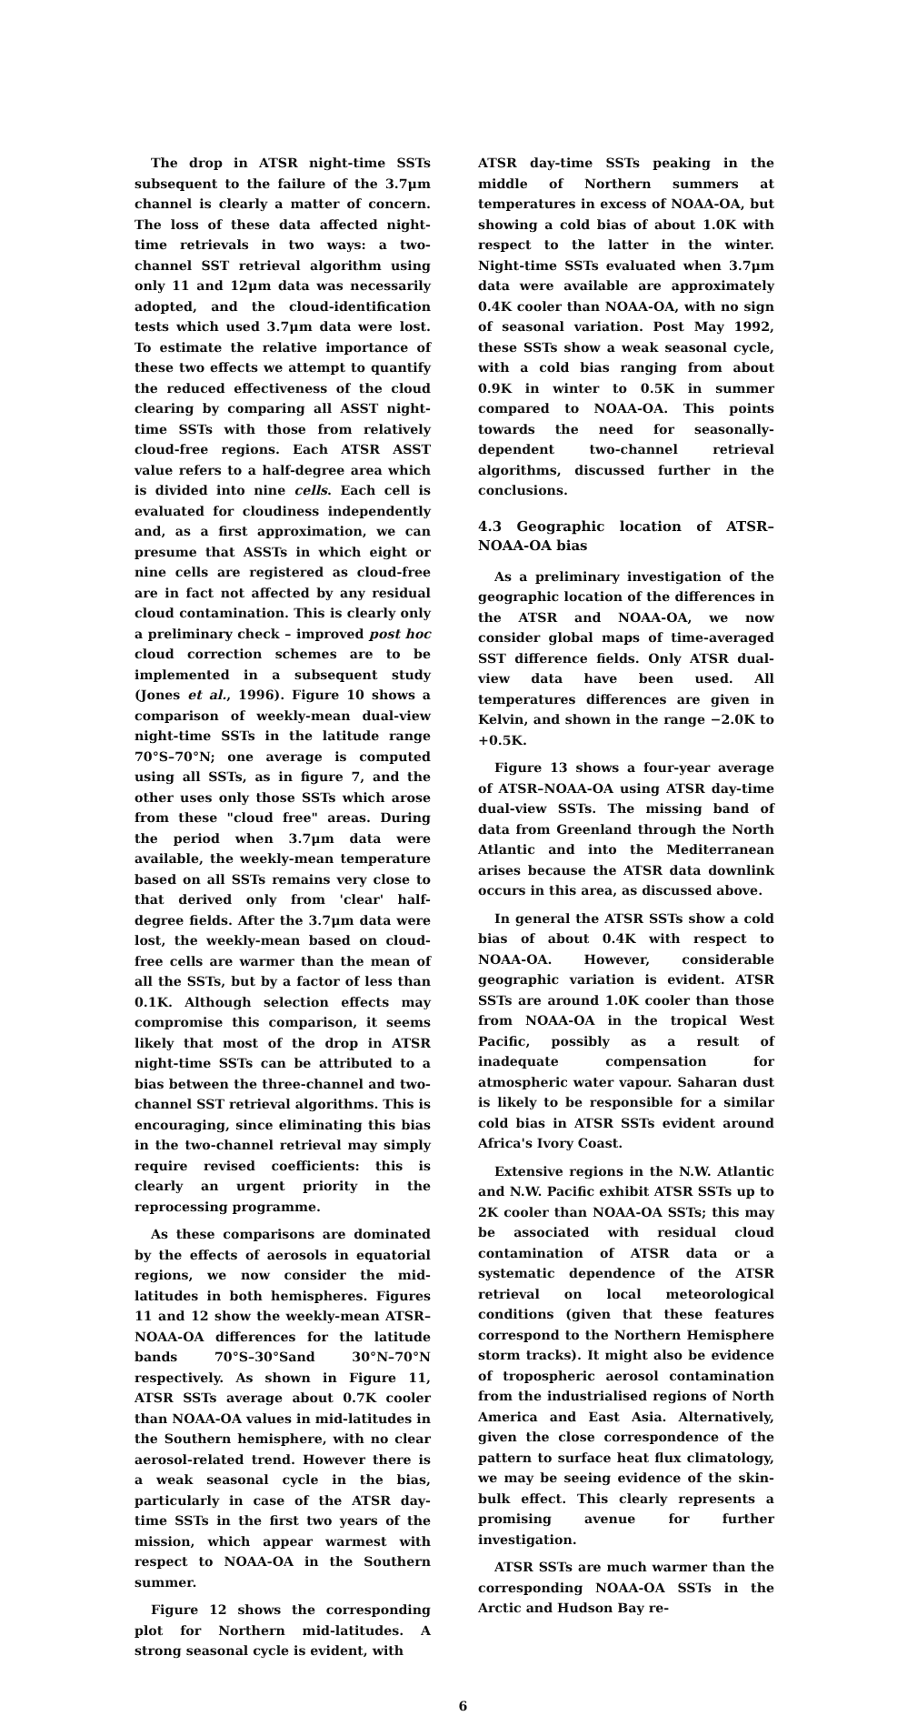The drop in ATSR night-time SSTs subsequent to the failure of the 3.7μm channel is clearly a matter of concern. The loss of these data affected night-time retrievals in two ways: a two-channel SST retrieval algorithm using only 11 and 12μm data was necessarily adopted, and the cloud-identification tests which used 3.7μm data were lost. To estimate the relative importance of these two effects we attempt to quantify the reduced effectiveness of the cloud clearing by comparing all ASST night-time SSTs with those from relatively cloud-free regions. Each ATSR ASST value refers to a half-degree area which is divided into nine cells. Each cell is evaluated for cloudiness independently and, as a first approximation, we can presume that ASSTs in which eight or nine cells are registered as cloud-free are in fact not affected by any residual cloud contamination. This is clearly only a preliminary check – improved post hoc cloud correction schemes are to be implemented in a subsequent study (Jones et al., 1996). Figure 10 shows a comparison of weekly-mean dual-view night-time SSTs in the latitude range 70°S–70°N; one average is computed using all SSTs, as in figure 7, and the other uses only those SSTs which arose from these "cloud free" areas. During the period when 3.7μm data were available, the weekly-mean temperature based on all SSTs remains very close to that derived only from 'clear' half-degree fields. After the 3.7μm data were lost, the weekly-mean based on cloud-free cells are warmer than the mean of all the SSTs, but by a factor of less than 0.1K. Although selection effects may compromise this comparison, it seems likely that most of the drop in ATSR night-time SSTs can be attributed to a bias between the three-channel and two-channel SST retrieval algorithms. This is encouraging, since eliminating this bias in the two-channel retrieval may simply require revised coefficients: this is clearly an urgent priority in the reprocessing programme.
As these comparisons are dominated by the effects of aerosols in equatorial regions, we now consider the mid-latitudes in both hemispheres. Figures 11 and 12 show the weekly-mean ATSR–NOAA-OA differences for the latitude bands 70°S–30°Sand 30°N–70°N respectively. As shown in Figure 11, ATSR SSTs average about 0.7K cooler than NOAA-OA values in mid-latitudes in the Southern hemisphere, with no clear aerosol-related trend. However there is a weak seasonal cycle in the bias, particularly in case of the ATSR day-time SSTs in the first two years of the mission, which appear warmest with respect to NOAA-OA in the Southern summer.
Figure 12 shows the corresponding plot for Northern mid-latitudes. A strong seasonal cycle is evident, with
ATSR day-time SSTs peaking in the middle of Northern summers at temperatures in excess of NOAA-OA, but showing a cold bias of about 1.0K with respect to the latter in the winter. Night-time SSTs evaluated when 3.7μm data were available are approximately 0.4K cooler than NOAA-OA, with no sign of seasonal variation. Post May 1992, these SSTs show a weak seasonal cycle, with a cold bias ranging from about 0.9K in winter to 0.5K in summer compared to NOAA-OA. This points towards the need for seasonally-dependent two-channel retrieval algorithms, discussed further in the conclusions.
4.3 Geographic location of ATSR–NOAA-OA bias
As a preliminary investigation of the geographic location of the differences in the ATSR and NOAA-OA, we now consider global maps of time-averaged SST difference fields. Only ATSR dual-view data have been used. All temperatures differences are given in Kelvin, and shown in the range −2.0K to +0.5K.
Figure 13 shows a four-year average of ATSR–NOAA-OA using ATSR day-time dual-view SSTs. The missing band of data from Greenland through the North Atlantic and into the Mediterranean arises because the ATSR data downlink occurs in this area, as discussed above.
In general the ATSR SSTs show a cold bias of about 0.4K with respect to NOAA-OA. However, considerable geographic variation is evident. ATSR SSTs are around 1.0K cooler than those from NOAA-OA in the tropical West Pacific, possibly as a result of inadequate compensation for atmospheric water vapour. Saharan dust is likely to be responsible for a similar cold bias in ATSR SSTs evident around Africa's Ivory Coast.
Extensive regions in the N.W. Atlantic and N.W. Pacific exhibit ATSR SSTs up to 2K cooler than NOAA-OA SSTs; this may be associated with residual cloud contamination of ATSR data or a systematic dependence of the ATSR retrieval on local meteorological conditions (given that these features correspond to the Northern Hemisphere storm tracks). It might also be evidence of tropospheric aerosol contamination from the industrialised regions of North America and East Asia. Alternatively, given the close correspondence of the pattern to surface heat flux climatology, we may be seeing evidence of the skin-bulk effect. This clearly represents a promising avenue for further investigation.
ATSR SSTs are much warmer than the corresponding NOAA-OA SSTs in the Arctic and Hudson Bay re-
6